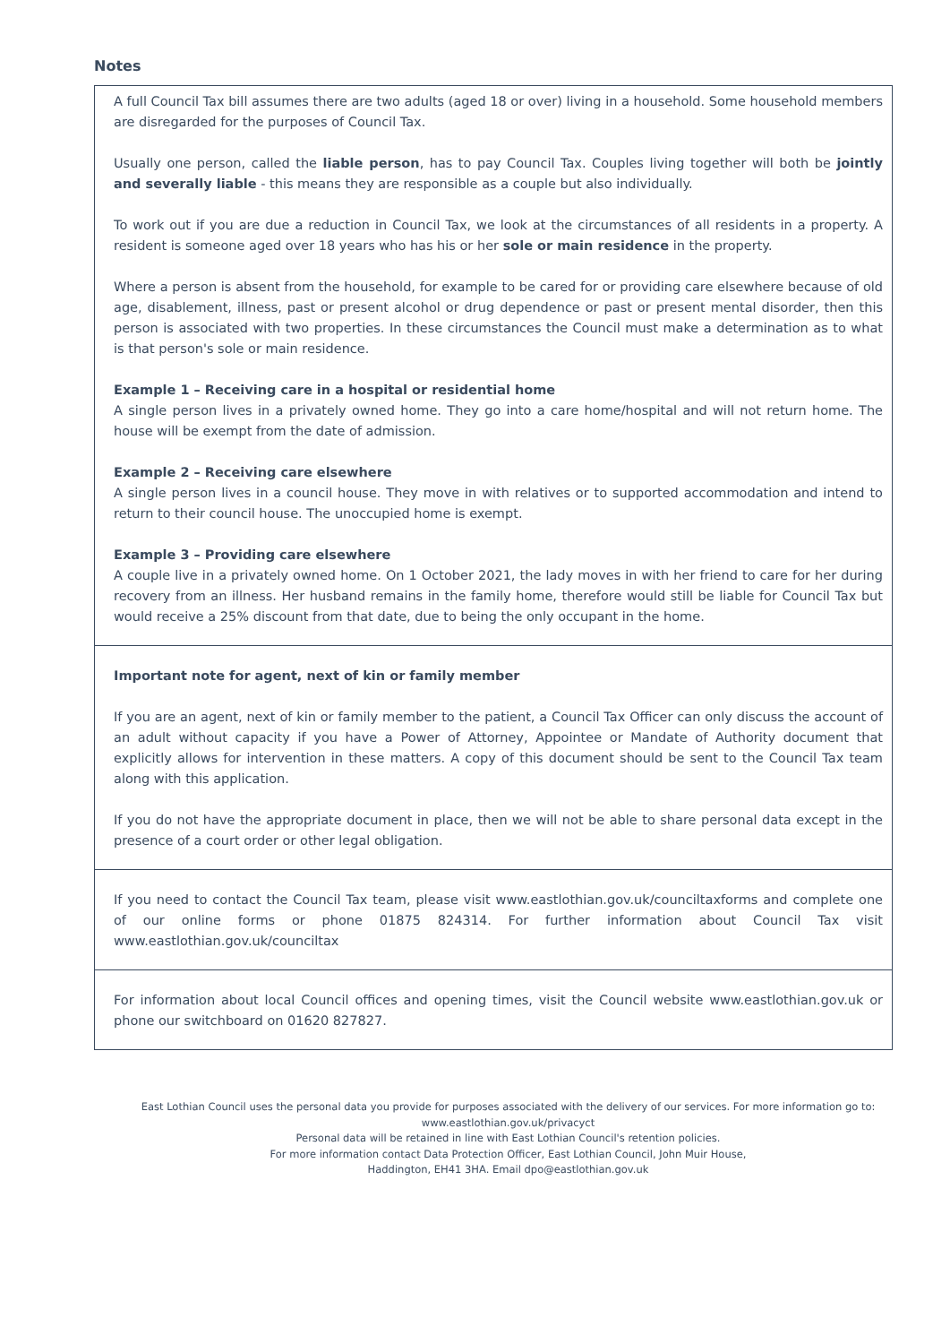Notes
A full Council Tax bill assumes there are two adults (aged 18 or over) living in a household. Some household members are disregarded for the purposes of Council Tax.
Usually one person, called the liable person, has to pay Council Tax. Couples living together will both be jointly and severally liable - this means they are responsible as a couple but also individually.
To work out if you are due a reduction in Council Tax, we look at the circumstances of all residents in a property. A resident is someone aged over 18 years who has his or her sole or main residence in the property.
Where a person is absent from the household, for example to be cared for or providing care elsewhere because of old age, disablement, illness, past or present alcohol or drug dependence or past or present mental disorder, then this person is associated with two properties. In these circumstances the Council must make a determination as to what is that person's sole or main residence.
Example 1 – Receiving care in a hospital or residential home
A single person lives in a privately owned home. They go into a care home/hospital and will not return home. The house will be exempt from the date of admission.
Example 2 – Receiving care elsewhere
A single person lives in a council house. They move in with relatives or to supported accommodation and intend to return to their council house. The unoccupied home is exempt.
Example 3 – Providing care elsewhere
A couple live in a privately owned home. On 1 October 2021, the lady moves in with her friend to care for her during recovery from an illness. Her husband remains in the family home, therefore would still be liable for Council Tax but would receive a 25% discount from that date, due to being the only occupant in the home.
Important note for agent, next of kin or family member
If you are an agent, next of kin or family member to the patient, a Council Tax Officer can only discuss the account of an adult without capacity if you have a Power of Attorney, Appointee or Mandate of Authority document that explicitly allows for intervention in these matters. A copy of this document should be sent to the Council Tax team along with this application.
If you do not have the appropriate document in place, then we will not be able to share personal data except in the presence of a court order or other legal obligation.
If you need to contact the Council Tax team, please visit www.eastlothian.gov.uk/counciltaxforms and complete one of our online forms or phone 01875 824314. For further information about Council Tax visit www.eastlothian.gov.uk/counciltax
For information about local Council offices and opening times, visit the Council website www.eastlothian.gov.uk or phone our switchboard on 01620 827827.
East Lothian Council uses the personal data you provide for purposes associated with the delivery of our services. For more information go to:
www.eastlothian.gov.uk/privacyct
Personal data will be retained in line with East Lothian Council's retention policies.
For more information contact Data Protection Officer, East Lothian Council, John Muir House,
Haddington, EH41 3HA. Email dpo@eastlothian.gov.uk